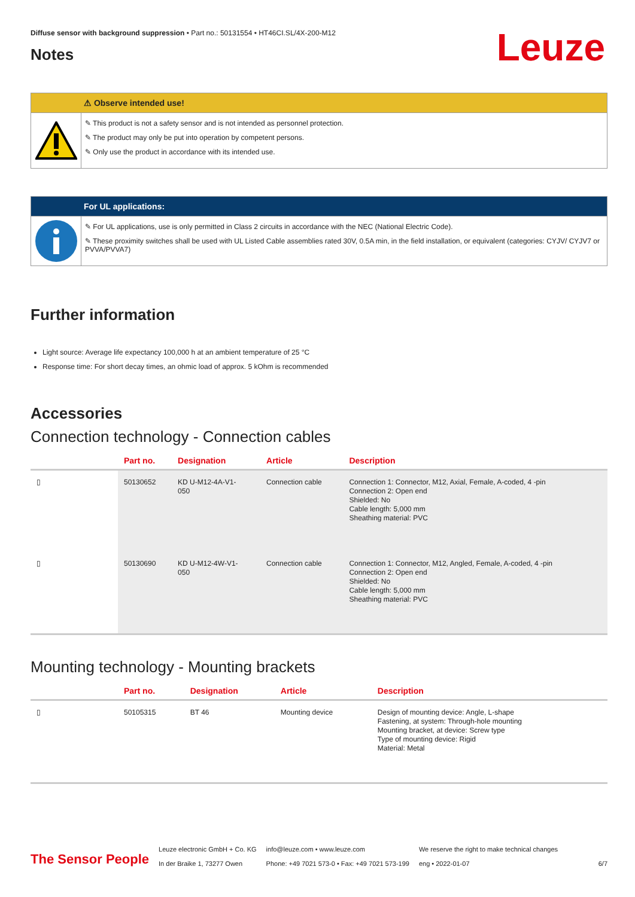Leuze
Diffuse sensor with background suppression • Part no.: 50131554 • HT46CI.SL/4X-200-M12
Notes
⚠ Observe intended use!
✎ This product is not a safety sensor and is not intended as personnel protection.
✎ The product may only be put into operation by competent persons.
✎ Only use the product in accordance with its intended use.
For UL applications:
✎ For UL applications, use is only permitted in Class 2 circuits in accordance with the NEC (National Electric Code).
✎ These proximity switches shall be used with UL Listed Cable assemblies rated 30V, 0.5A min, in the field installation, or equivalent (categories: CYJV/ CYJV7 or PVVA/PVVA7)
Further information
Light source: Average life expectancy 100,000 h at an ambient temperature of 25 °C
Response time: For short decay times, an ohmic load of approx. 5 kOhm is recommended
Accessories
Connection technology - Connection cables
| | Part no. | Designation | Article | Description |
| --- | --- | --- | --- | --- |
| ▯ | 50130652 | KD U-M12-4A-V1- 050 | Connection cable | Connection 1: Connector, M12, Axial, Female, A-coded, 4 -pin Connection 2: Open end Shielded: No Cable length: 5,000 mm Sheathing material: PVC |
| ▯ | 50130690 | KD U-M12-4W-V1- 050 | Connection cable | Connection 1: Connector, M12, Angled, Female, A-coded, 4 -pin Connection 2: Open end Shielded: No Cable length: 5,000 mm Sheathing material: PVC |
Mounting technology - Mounting brackets
| | Part no. | Designation | Article | Description |
| --- | --- | --- | --- | --- |
| ▯ | 50105315 | BT 46 | Mounting device | Design of mounting device: Angle, L-shape Fastening, at system: Through-hole mounting Mounting bracket, at device: Screw type Type of mounting device: Rigid Material: Metal |
The Sensor People
Leuze electronic GmbH + Co. KG
In der Braike 1, 73277 Owen
info@leuze.com • www.leuze.com
Phone: +49 7021 573-0 • Fax: +49 7021 573-199
We reserve the right to make technical changes
eng • 2022-01-07
6/7